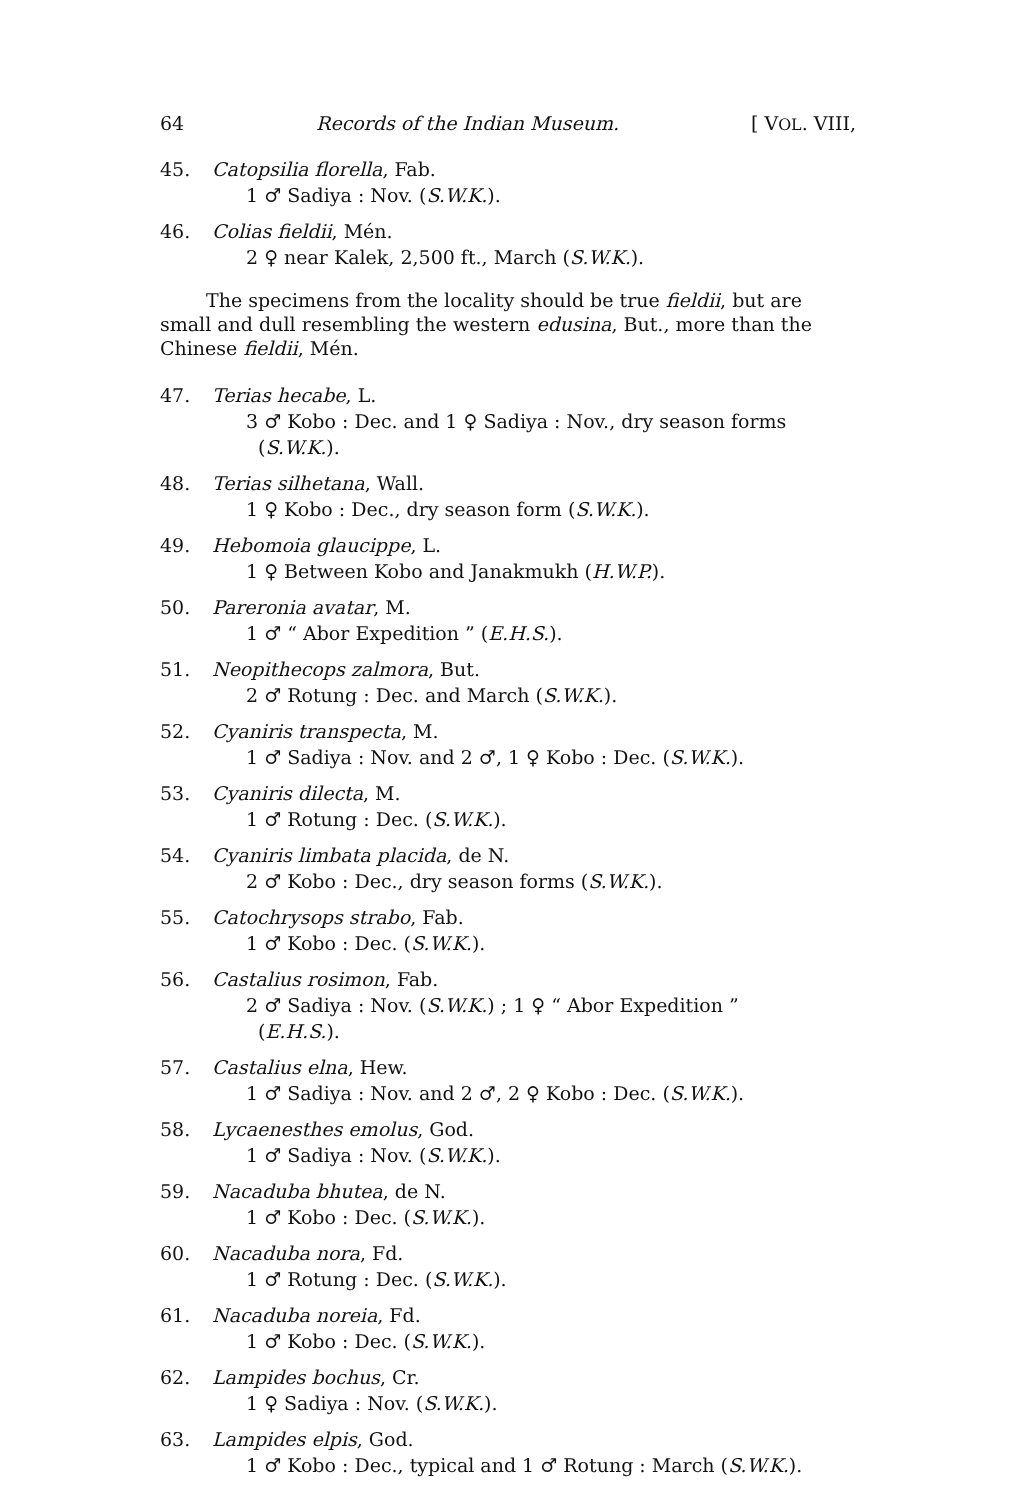64 Records of the Indian Museum. [ VOL. VIII,
45. Catopsilia florella, Fab.
1 ♂ Sadiya : Nov. (S.W.K.).
46. Colias fieldii, Mén.
2 ♀ near Kalek, 2,500 ft., March (S.W.K.).
The specimens from the locality should be true fieldii, but are small and dull resembling the western edusina, But., more than the Chinese fieldii, Mén.
47. Terias hecabe, L.
3 ♂ Kobo : Dec. and 1 ♀ Sadiya : Nov., dry season forms
(S.W.K.).
48. Terias silhetana, Wall.
1 ♀ Kobo : Dec., dry season form (S.W.K.).
49. Hebomoia glaucippe, L.
1 ♀ Between Kobo and Janakmukh (H.W.P.).
50. Pareronia avatar, M.
1 ♂ “ Abor Expedition ” (E.H.S.).
51. Neopithecops zalmora, But.
2 ♂ Rotung : Dec. and March (S.W.K.).
52. Cyaniris transpecta, M.
1 ♂ Sadiya : Nov. and 2 ♂, 1 ♀ Kobo : Dec. (S.W.K.).
53. Cyaniris dilecta, M.
1 ♂ Rotung : Dec. (S.W.K.).
54. Cyaniris limbata placida, de N.
2 ♂ Kobo : Dec., dry season forms (S.W.K.).
55. Catochrysops strabo, Fab.
1 ♂ Kobo : Dec. (S.W.K.).
56. Castalius rosimon, Fab.
2 ♂ Sadiya : Nov. (S.W.K.) ; 1 ♀ “ Abor Expedition ”
(E.H.S.).
57. Castalius elna, Hew.
1 ♂ Sadiya : Nov. and 2 ♂, 2 ♀ Kobo : Dec. (S.W.K.).
58. Lycaenesthes emolus, God.
1 ♂ Sadiya : Nov. (S.W.K.).
59. Nacaduba bhutea, de N.
1 ♂ Kobo : Dec. (S.W.K.).
60. Nacaduba nora, Fd.
1 ♂ Rotung : Dec. (S.W.K.).
61. Nacaduba noreia, Fd.
1 ♂ Kobo : Dec. (S.W.K.).
62. Lampides bochus, Cr.
1 ♀ Sadiya : Nov. (S.W.K.).
63. Lampides elpis, God.
1 ♂ Kobo : Dec., typical and 1 ♂ Rotung : March (S.W.K.).